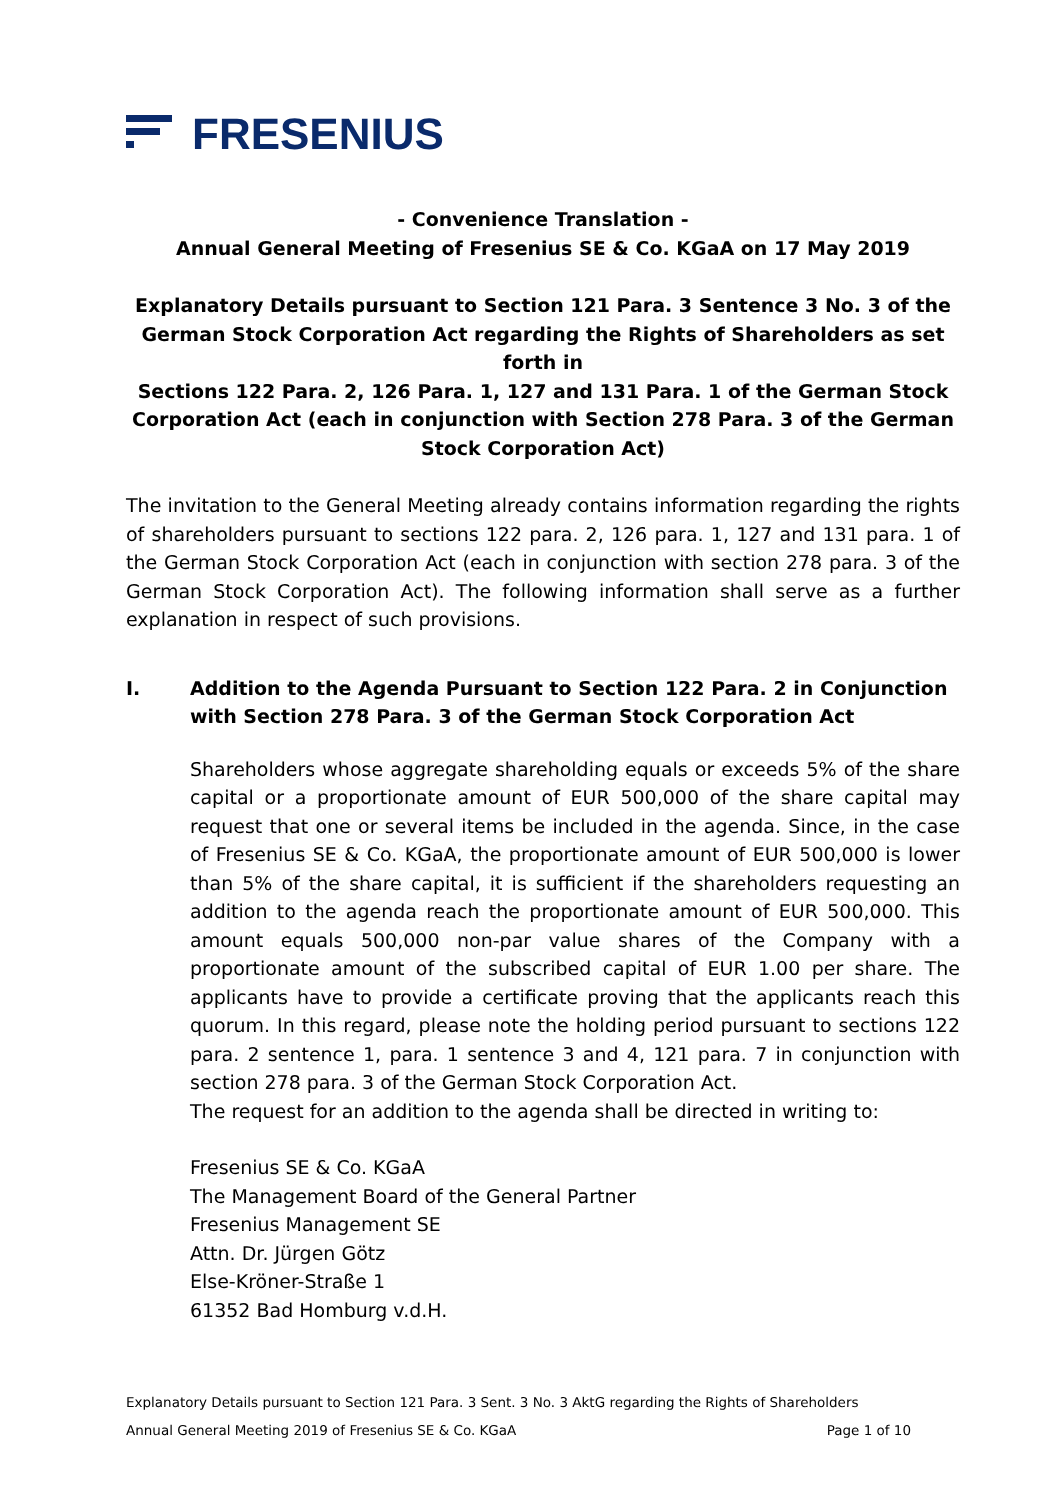FRESENIUS
- Convenience Translation -
Annual General Meeting of Fresenius SE & Co. KGaA on 17 May 2019
Explanatory Details pursuant to Section 121 Para. 3 Sentence 3 No. 3 of the German Stock Corporation Act regarding the Rights of Shareholders as set forth in
Sections 122 Para. 2, 126 Para. 1, 127 and 131 Para. 1 of the German Stock Corporation Act (each in conjunction with Section 278 Para. 3 of the German Stock Corporation Act)
The invitation to the General Meeting already contains information regarding the rights of shareholders pursuant to sections 122 para. 2, 126 para. 1, 127 and 131 para. 1 of the German Stock Corporation Act (each in conjunction with section 278 para. 3 of the German Stock Corporation Act). The following information shall serve as a further explanation in respect of such provisions.
I. Addition to the Agenda Pursuant to Section 122 Para. 2 in Conjunction with Section 278 Para. 3 of the German Stock Corporation Act
Shareholders whose aggregate shareholding equals or exceeds 5% of the share capital or a proportionate amount of EUR 500,000 of the share capital may request that one or several items be included in the agenda. Since, in the case of Fresenius SE & Co. KGaA, the proportionate amount of EUR 500,000 is lower than 5% of the share capital, it is sufficient if the shareholders requesting an addition to the agenda reach the proportionate amount of EUR 500,000. This amount equals 500,000 non-par value shares of the Company with a proportionate amount of the subscribed capital of EUR 1.00 per share. The applicants have to provide a certificate proving that the applicants reach this quorum. In this regard, please note the holding period pursuant to sections 122 para. 2 sentence 1, para. 1 sentence 3 and 4, 121 para. 7 in conjunction with section 278 para. 3 of the German Stock Corporation Act.
The request for an addition to the agenda shall be directed in writing to:
Fresenius SE & Co. KGaA
The Management Board of the General Partner
Fresenius Management SE
Attn. Dr. Jürgen Götz
Else-Kröner-Straße 1
61352 Bad Homburg v.d.H.
Explanatory Details pursuant to Section 121 Para. 3 Sent. 3 No. 3 AktG regarding the Rights of Shareholders
Annual General Meeting 2019 of Fresenius SE & Co. KGaA Page 1 of 10